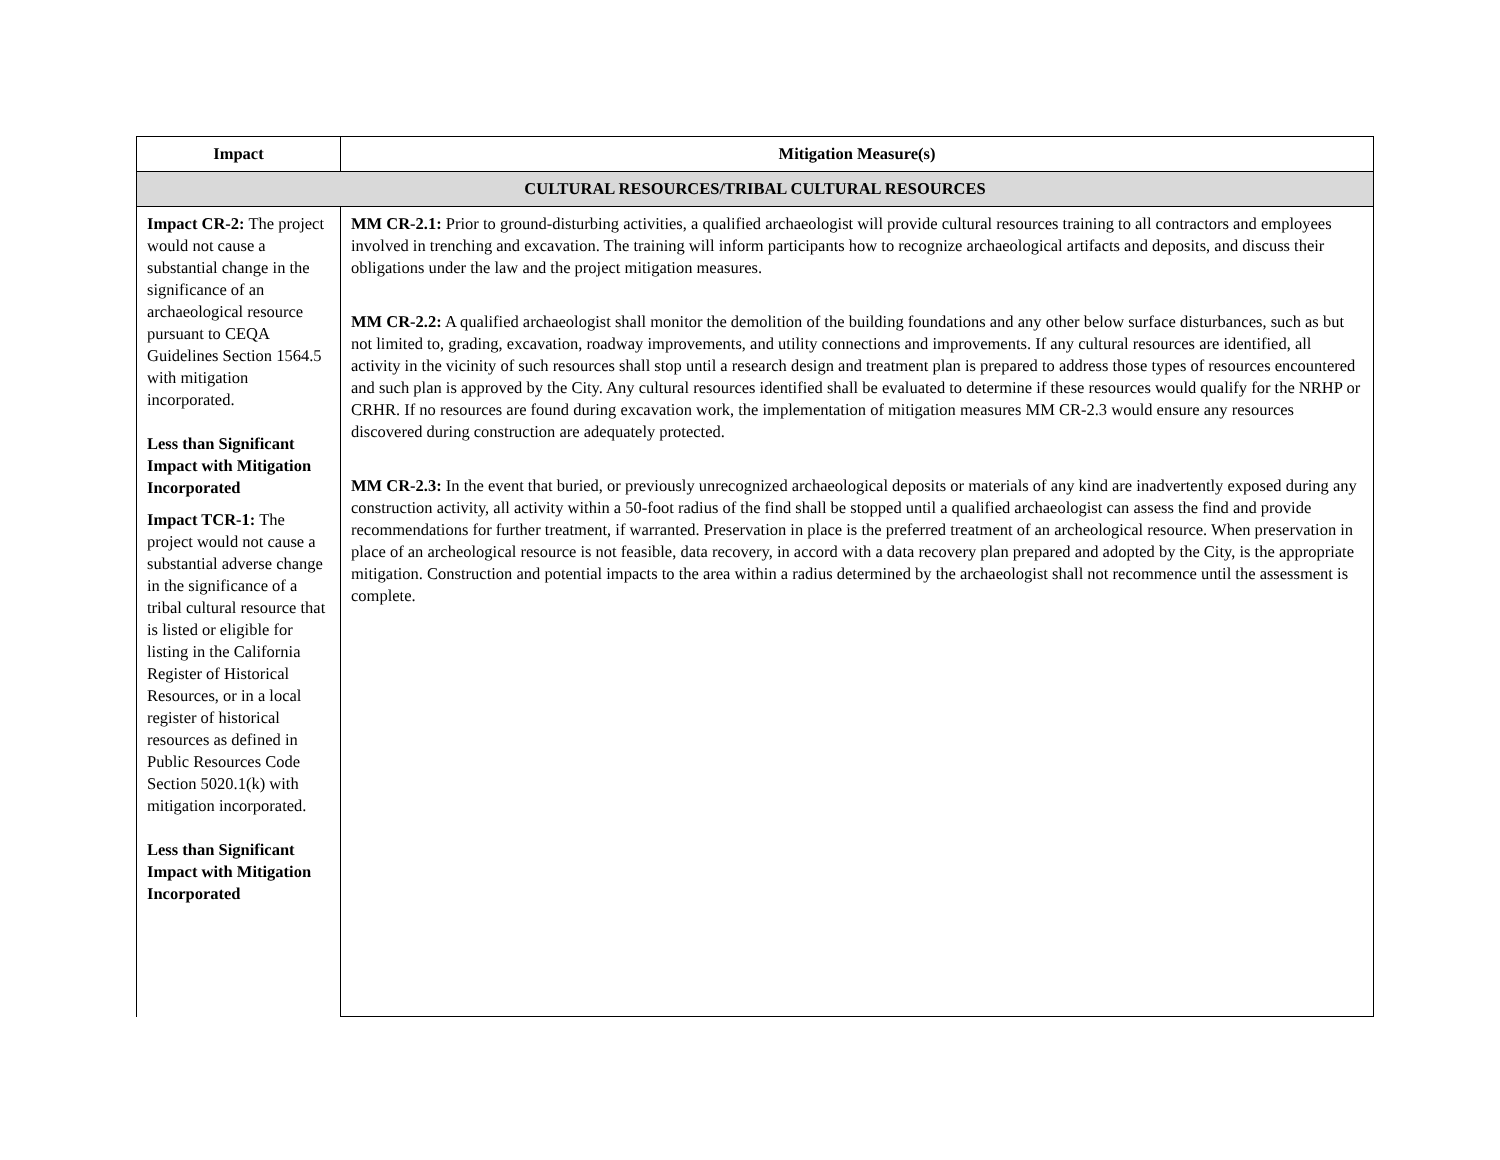| Impact | Mitigation Measure(s) |
| --- | --- |
| CULTURAL RESOURCES/TRIBAL CULTURAL RESOURCES | |
| Impact CR-2: The project would not cause a substantial change in the significance of an archaeological resource pursuant to CEQA Guidelines Section 1564.5 with mitigation incorporated. Less than Significant Impact with Mitigation Incorporated Impact TCR-1: The project would not cause a substantial adverse change in the significance of a tribal cultural resource that is listed or eligible for listing in the California Register of Historical Resources, or in a local register of historical resources as defined in Public Resources Code Section 5020.1(k) with mitigation incorporated. Less than Significant Impact with Mitigation Incorporated | MM CR-2.1: Prior to ground-disturbing activities, a qualified archaeologist will provide cultural resources training to all contractors and employees involved in trenching and excavation. The training will inform participants how to recognize archaeological artifacts and deposits, and discuss their obligations under the law and the project mitigation measures. MM CR-2.2: A qualified archaeologist shall monitor the demolition of the building foundations and any other below surface disturbances, such as but not limited to, grading, excavation, roadway improvements, and utility connections and improvements. If any cultural resources are identified, all activity in the vicinity of such resources shall stop until a research design and treatment plan is prepared to address those types of resources encountered and such plan is approved by the City. Any cultural resources identified shall be evaluated to determine if these resources would qualify for the NRHP or CRHR. If no resources are found during excavation work, the implementation of mitigation measures MM CR-2.3 would ensure any resources discovered during construction are adequately protected. MM CR-2.3: In the event that buried, or previously unrecognized archaeological deposits or materials of any kind are inadvertently exposed during any construction activity, all activity within a 50-foot radius of the find shall be stopped until a qualified archaeologist can assess the find and provide recommendations for further treatment, if warranted. Preservation in place is the preferred treatment of an archeological resource. When preservation in place of an archeological resource is not feasible, data recovery, in accord with a data recovery plan prepared and adopted by the City, is the appropriate mitigation. Construction and potential impacts to the area within a radius determined by the archaeologist shall not recommence until the assessment is complete. |